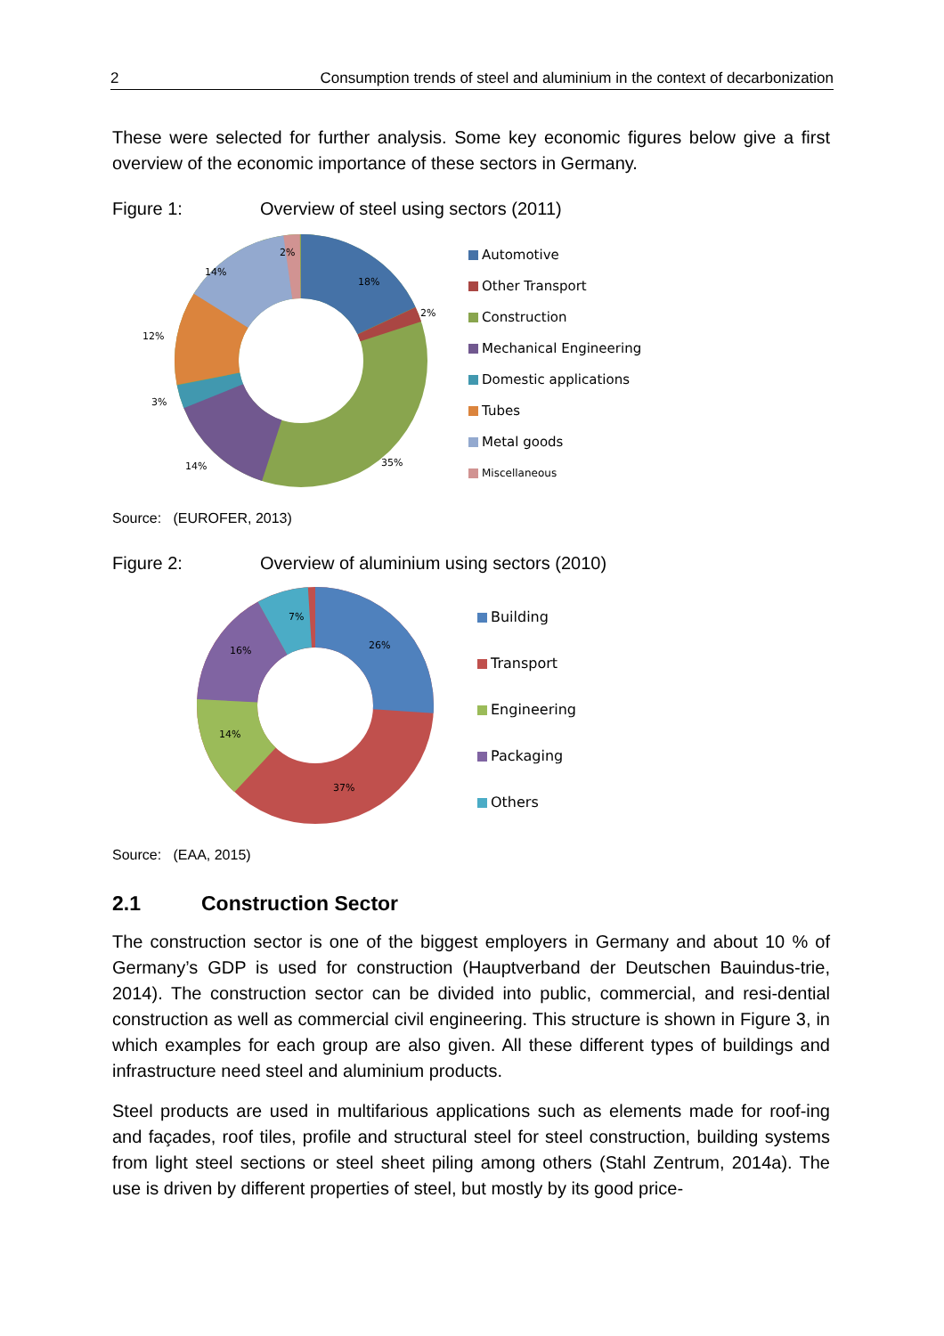2 Consumption trends of steel and aluminium in the context of decarbonization
These were selected for further analysis. Some key economic figures below give a first overview of the economic importance of these sectors in Germany.
Figure 1: Overview of steel using sectors (2011)
18%
2%
35%
14%
3%
12%
14%
2%
Automotive
Other Transport
Construction
Mechanical Engineering
Domestic applications
Tubes
Metal goods
Miscellaneous
Source: (EUROFER, 2013)
Figure 2: Overview of aluminium using sectors (2010)
26%
37%
14%
16%
7%
Building
Transport
Engineering
Packaging
Others
Source: (EAA, 2015)
2.1 Construction Sector
The construction sector is one of the biggest employers in Germany and about 10 % of Germany’s GDP is used for construction (Hauptverband der Deutschen Bauindus-trie, 2014). The construction sector can be divided into public, commercial, and resi-dential construction as well as commercial civil engineering. This structure is shown in Figure 3, in which examples for each group are also given. All these different types of buildings and infrastructure need steel and aluminium products.
Steel products are used in multifarious applications such as elements made for roof-ing and façades, roof tiles, profile and structural steel for steel construction, building systems from light steel sections or steel sheet piling among others (Stahl Zentrum, 2014a). The use is driven by different properties of steel, but mostly by its good price-